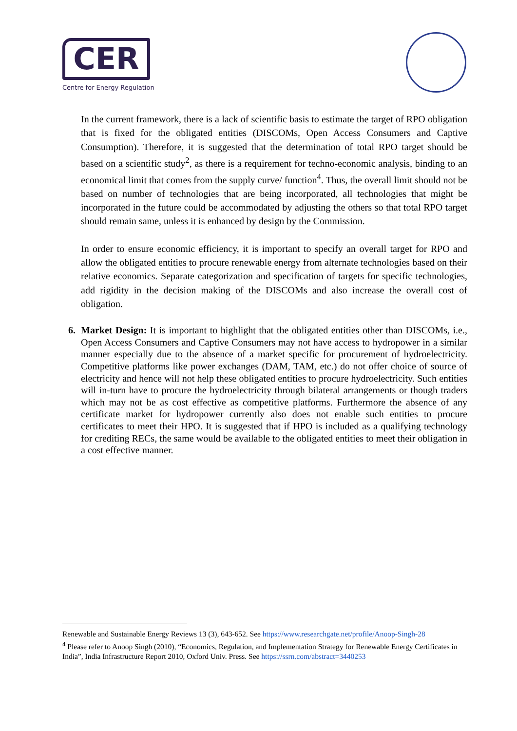CER
Centre for Energy Regulation
In the current framework, there is a lack of scientific basis to estimate the target of RPO obligation that is fixed for the obligated entities (DISCOMs, Open Access Consumers and Captive Consumption). Therefore, it is suggested that the determination of total RPO target should be based on a scientific study<sup>2</sup>, as there is a requirement for techno-economic analysis, binding to an economical limit that comes from the supply curve/ function<sup>4</sup>. Thus, the overall limit should not be based on number of technologies that are being incorporated, all technologies that might be incorporated in the future could be accommodated by adjusting the others so that total RPO target should remain same, unless it is enhanced by design by the Commission.
In order to ensure economic efficiency, it is important to specify an overall target for RPO and allow the obligated entities to procure renewable energy from alternate technologies based on their relative economics. Separate categorization and specification of targets for specific technologies, add rigidity in the decision making of the DISCOMs and also increase the overall cost of obligation.
6. Market Design: It is important to highlight that the obligated entities other than DISCOMs, i.e., Open Access Consumers and Captive Consumers may not have access to hydropower in a similar manner especially due to the absence of a market specific for procurement of hydroelectricity. Competitive platforms like power exchanges (DAM, TAM, etc.) do not offer choice of source of electricity and hence will not help these obligated entities to procure hydroelectricity. Such entities will in-turn have to procure the hydroelectricity through bilateral arrangements or though traders which may not be as cost effective as competitive platforms. Furthermore the absence of any certificate market for hydropower currently also does not enable such entities to procure certificates to meet their HPO. It is suggested that if HPO is included as a qualifying technology for crediting RECs, the same would be available to the obligated entities to meet their obligation in a cost effective manner.
Renewable and Sustainable Energy Reviews 13 (3), 643-652. See https://www.researchgate.net/profile/Anoop-Singh-28
<sup>4</sup> Please refer to Anoop Singh (2010), “Economics, Regulation, and Implementation Strategy for Renewable Energy Certificates in India”, India Infrastructure Report 2010, Oxford Univ. Press. See https://ssrn.com/abstract=3440253